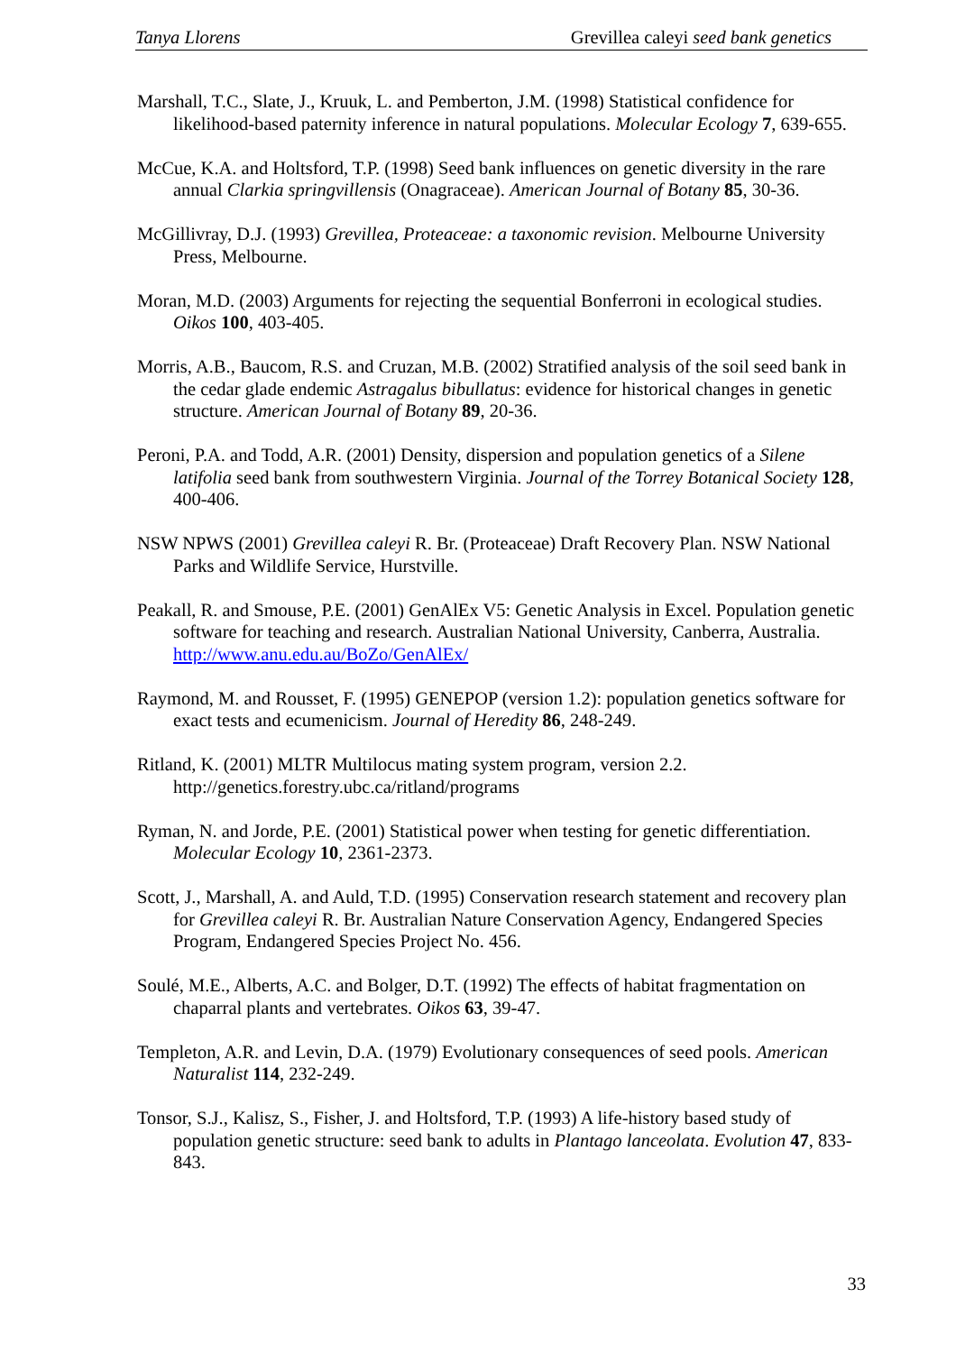Tanya Llorens Grevillea caleyi seed bank genetics
Marshall, T.C., Slate, J., Kruuk, L. and Pemberton, J.M. (1998) Statistical confidence for likelihood-based paternity inference in natural populations. Molecular Ecology 7, 639-655.
McCue, K.A. and Holtsford, T.P. (1998) Seed bank influences on genetic diversity in the rare annual Clarkia springvillensis (Onagraceae). American Journal of Botany 85, 30-36.
McGillivray, D.J. (1993) Grevillea, Proteaceae: a taxonomic revision. Melbourne University Press, Melbourne.
Moran, M.D. (2003) Arguments for rejecting the sequential Bonferroni in ecological studies. Oikos 100, 403-405.
Morris, A.B., Baucom, R.S. and Cruzan, M.B. (2002) Stratified analysis of the soil seed bank in the cedar glade endemic Astragalus bibullatus: evidence for historical changes in genetic structure. American Journal of Botany 89, 20-36.
Peroni, P.A. and Todd, A.R. (2001) Density, dispersion and population genetics of a Silene latifolia seed bank from southwestern Virginia. Journal of the Torrey Botanical Society 128, 400-406.
NSW NPWS (2001) Grevillea caleyi R. Br. (Proteaceae) Draft Recovery Plan. NSW National Parks and Wildlife Service, Hurstville.
Peakall, R. and Smouse, P.E. (2001) GenAlEx V5: Genetic Analysis in Excel. Population genetic software for teaching and research. Australian National University, Canberra, Australia. http://www.anu.edu.au/BoZo/GenAlEx/
Raymond, M. and Rousset, F. (1995) GENEPOP (version 1.2): population genetics software for exact tests and ecumenicism. Journal of Heredity 86, 248-249.
Ritland, K. (2001) MLTR Multilocus mating system program, version 2.2. http://genetics.forestry.ubc.ca/ritland/programs
Ryman, N. and Jorde, P.E. (2001) Statistical power when testing for genetic differentiation. Molecular Ecology 10, 2361-2373.
Scott, J., Marshall, A. and Auld, T.D. (1995) Conservation research statement and recovery plan for Grevillea caleyi R. Br. Australian Nature Conservation Agency, Endangered Species Program, Endangered Species Project No. 456.
Soulé, M.E., Alberts, A.C. and Bolger, D.T. (1992) The effects of habitat fragmentation on chaparral plants and vertebrates. Oikos 63, 39-47.
Templeton, A.R. and Levin, D.A. (1979) Evolutionary consequences of seed pools. American Naturalist 114, 232-249.
Tonsor, S.J., Kalisz, S., Fisher, J. and Holtsford, T.P. (1993) A life-history based study of population genetic structure: seed bank to adults in Plantago lanceolata. Evolution 47, 833-843.
33